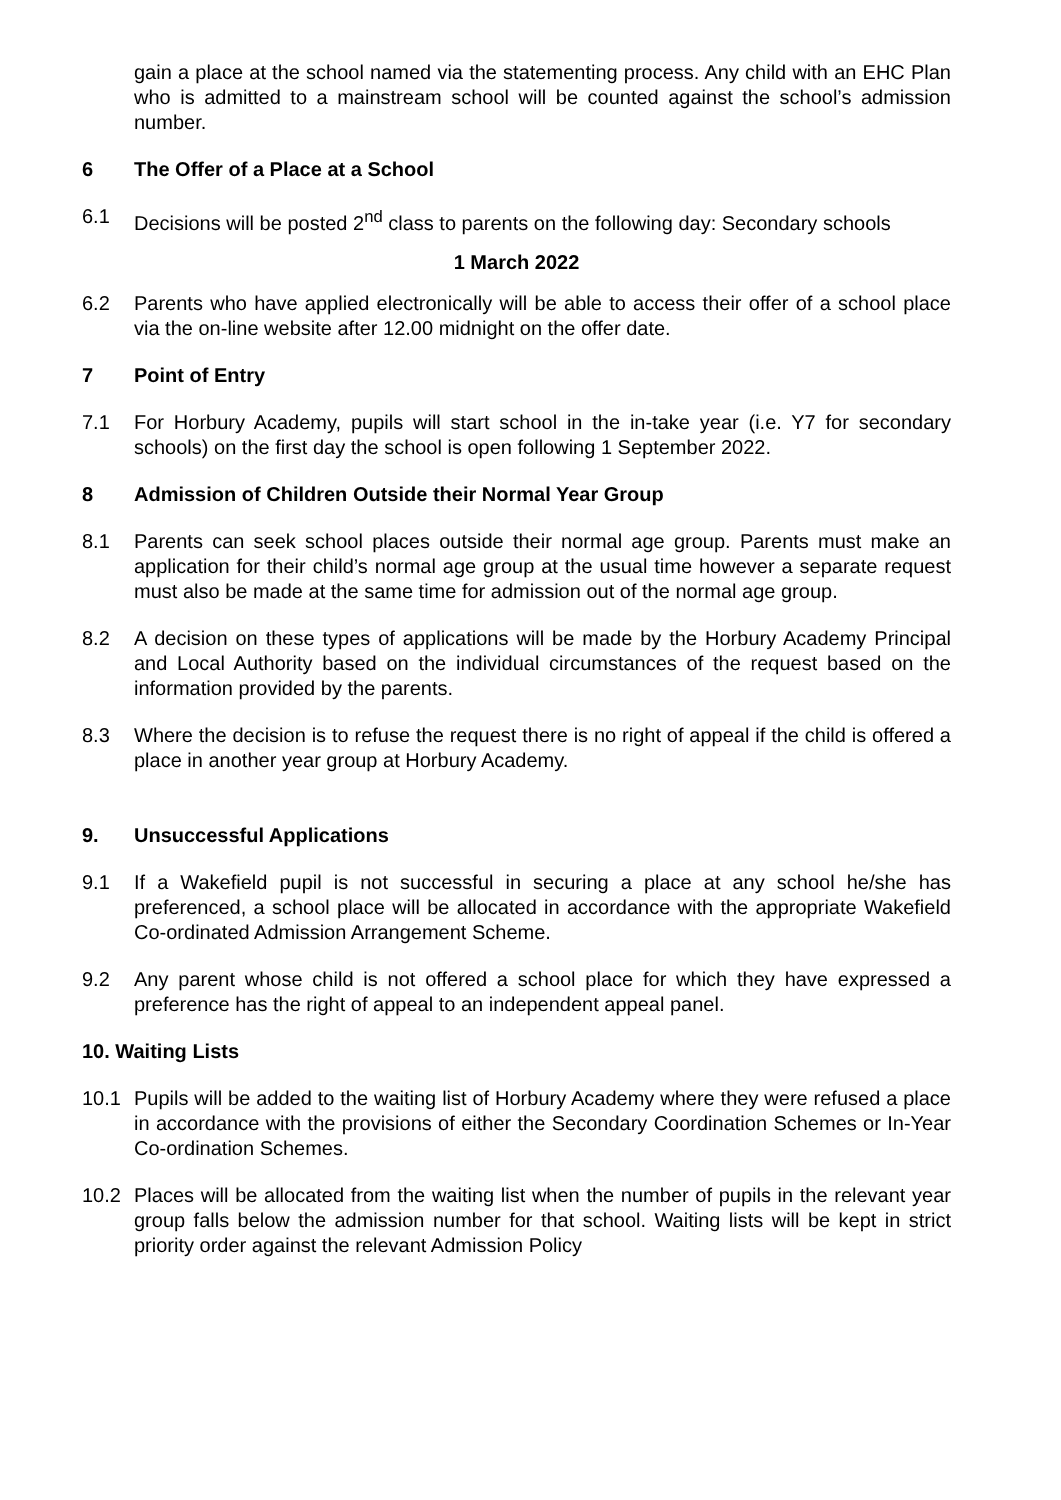gain a place at the school named via the statementing process. Any child with an EHC Plan who is admitted to a mainstream school will be counted against the school’s admission number.
6 The Offer of a Place at a School
6.1 Decisions will be posted 2<sup>nd</sup> class to parents on the following day: Secondary schools
1 March 2022
6.2 Parents who have applied electronically will be able to access their offer of a school place via the on-line website after 12.00 midnight on the offer date.
7 Point of Entry
7.1 For Horbury Academy, pupils will start school in the in-take year (i.e. Y7 for secondary schools) on the first day the school is open following 1 September 2022.
8 Admission of Children Outside their Normal Year Group
8.1 Parents can seek school places outside their normal age group. Parents must make an application for their child’s normal age group at the usual time however a separate request must also be made at the same time for admission out of the normal age group.
8.2 A decision on these types of applications will be made by the Horbury Academy Principal and Local Authority based on the individual circumstances of the request based on the information provided by the parents.
8.3 Where the decision is to refuse the request there is no right of appeal if the child is offered a place in another year group at Horbury Academy.
9. Unsuccessful Applications
9.1 If a Wakefield pupil is not successful in securing a place at any school he/she has preferenced, a school place will be allocated in accordance with the appropriate Wakefield Co-ordinated Admission Arrangement Scheme.
9.2 Any parent whose child is not offered a school place for which they have expressed a preference has the right of appeal to an independent appeal panel.
10. Waiting Lists
10.1 Pupils will be added to the waiting list of Horbury Academy where they were refused a place in accordance with the provisions of either the Secondary Coordination Schemes or In-Year Co-ordination Schemes.
10.2 Places will be allocated from the waiting list when the number of pupils in the relevant year group falls below the admission number for that school. Waiting lists will be kept in strict priority order against the relevant Admission Policy